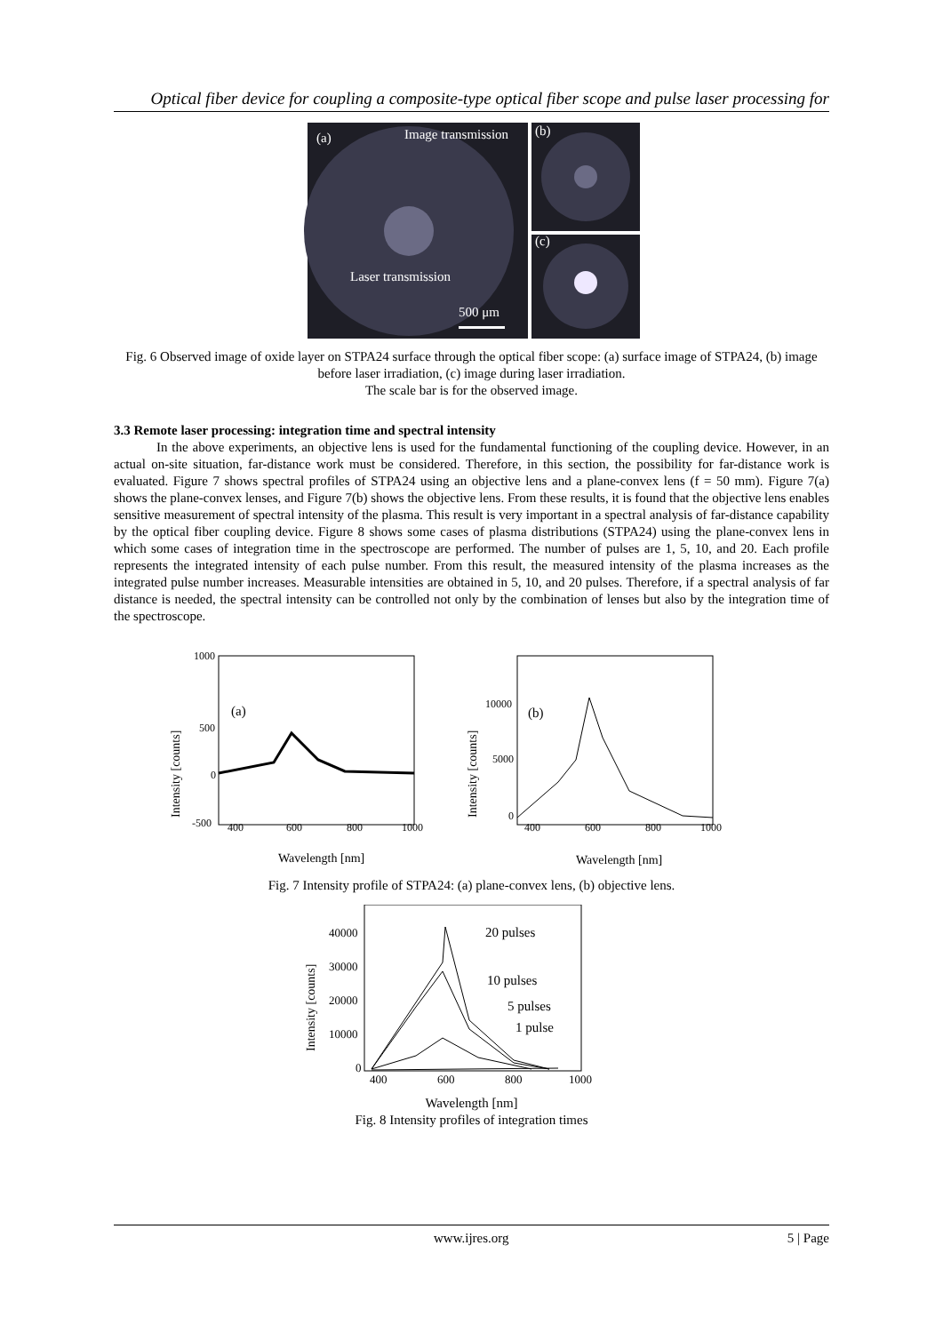Optical fiber device for coupling a composite-type optical fiber scope and pulse laser processing for
(a)
Image transmission
(b)
(c)
Laser transmission
500 μm
Fig. 6 Observed image of oxide layer on STPA24 surface through the optical fiber scope: (a) surface image of STPA24, (b) image before laser irradiation, (c) image during laser irradiation.
The scale bar is for the observed image.
3.3 Remote laser processing: integration time and spectral intensity
In the above experiments, an objective lens is used for the fundamental functioning of the coupling device. However, in an actual on-site situation, far-distance work must be considered. Therefore, in this section, the possibility for far-distance work is evaluated. Figure 7 shows spectral profiles of STPA24 using an objective lens and a plane-convex lens (f = 50 mm). Figure 7(a) shows the plane-convex lenses, and Figure 7(b) shows the objective lens. From these results, it is found that the objective lens enables sensitive measurement of spectral intensity of the plasma. This result is very important in a spectral analysis of far-distance capability by the optical fiber coupling device. Figure 8 shows some cases of plasma distributions (STPA24) using the plane-convex lens in which some cases of integration time in the spectroscope are performed. The number of pulses are 1, 5, 10, and 20. Each profile represents the integrated intensity of each pulse number. From this result, the measured intensity of the plasma increases as the integrated pulse number increases. Measurable intensities are obtained in 5, 10, and 20 pulses. Therefore, if a spectral analysis of far distance is needed, the spectral intensity can be controlled not only by the combination of lenses but also by the integration time of the spectroscope.
1000
500
0
-500
400
600
800
1000
(a)
Intensity [counts]
Wavelength [nm]
10000
5000
0
400
600
800
1000
(b)
Intensity [counts]
Wavelength [nm]
Fig. 7 Intensity profile of STPA24: (a) plane-convex lens, (b) objective lens.
40000
30000
20000
10000
0
400
600
800
1000
20 pulses
10 pulses
5 pulses
1 pulse
Intensity [counts]
Wavelength [nm]
Fig. 8 Intensity profiles of integration times
www.ijres.org 5 | Page